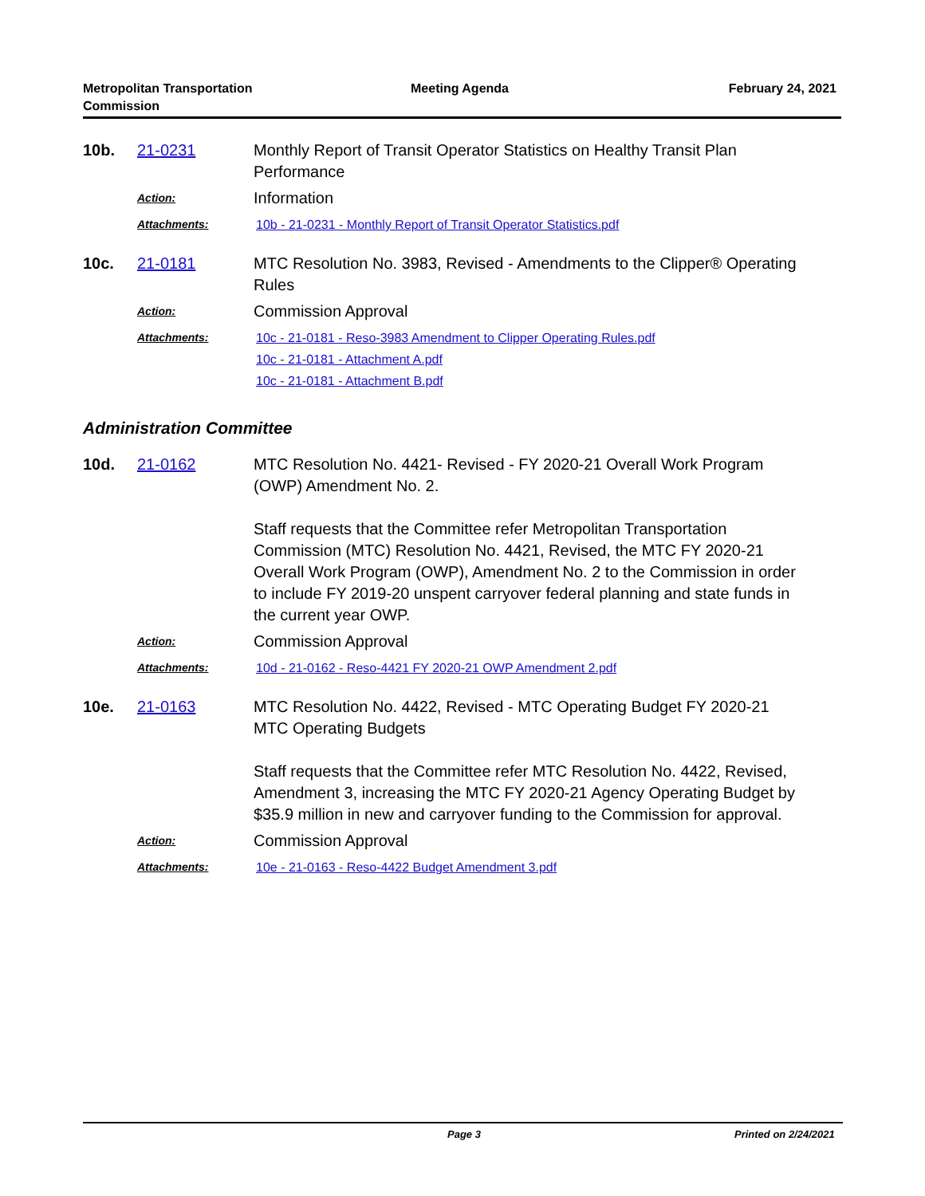Metropolitan Transportation
Commission
Meeting Agenda February 24, 2021
10b.
21-0231
Monthly Report of Transit Operator Statistics on Healthy Transit Plan Performance
Action:
Information
Attachments:
10b - 21-0231 - Monthly Report of Transit Operator Statistics.pdf
10c.
21-0181
MTC Resolution No. 3983, Revised - Amendments to the Clipper® Operating Rules
Action:
Commission Approval
Attachments:
10c - 21-0181 - Reso-3983 Amendment to Clipper Operating Rules.pdf
10c - 21-0181 - Attachment A.pdf
10c - 21-0181 - Attachment B.pdf
Administration Committee
10d.
21-0162
MTC Resolution No. 4421- Revised - FY 2020-21 Overall Work Program (OWP) Amendment No. 2.
Staff requests that the Committee refer Metropolitan Transportation Commission (MTC) Resolution No. 4421, Revised, the MTC FY 2020-21 Overall Work Program (OWP), Amendment No. 2 to the Commission in order to include FY 2019-20 unspent carryover federal planning and state funds in the current year OWP.
Action:
Commission Approval
Attachments:
10d - 21-0162 - Reso-4421 FY 2020-21 OWP Amendment 2.pdf
10e.
21-0163
MTC Resolution No. 4422, Revised - MTC Operating Budget FY 2020-21 MTC Operating Budgets
Staff requests that the Committee refer MTC Resolution No. 4422, Revised, Amendment 3, increasing the MTC FY 2020-21 Agency Operating Budget by $35.9 million in new and carryover funding to the Commission for approval.
Action:
Commission Approval
Attachments:
10e - 21-0163 - Reso-4422 Budget Amendment 3.pdf
Page 3 Printed on 2/24/2021